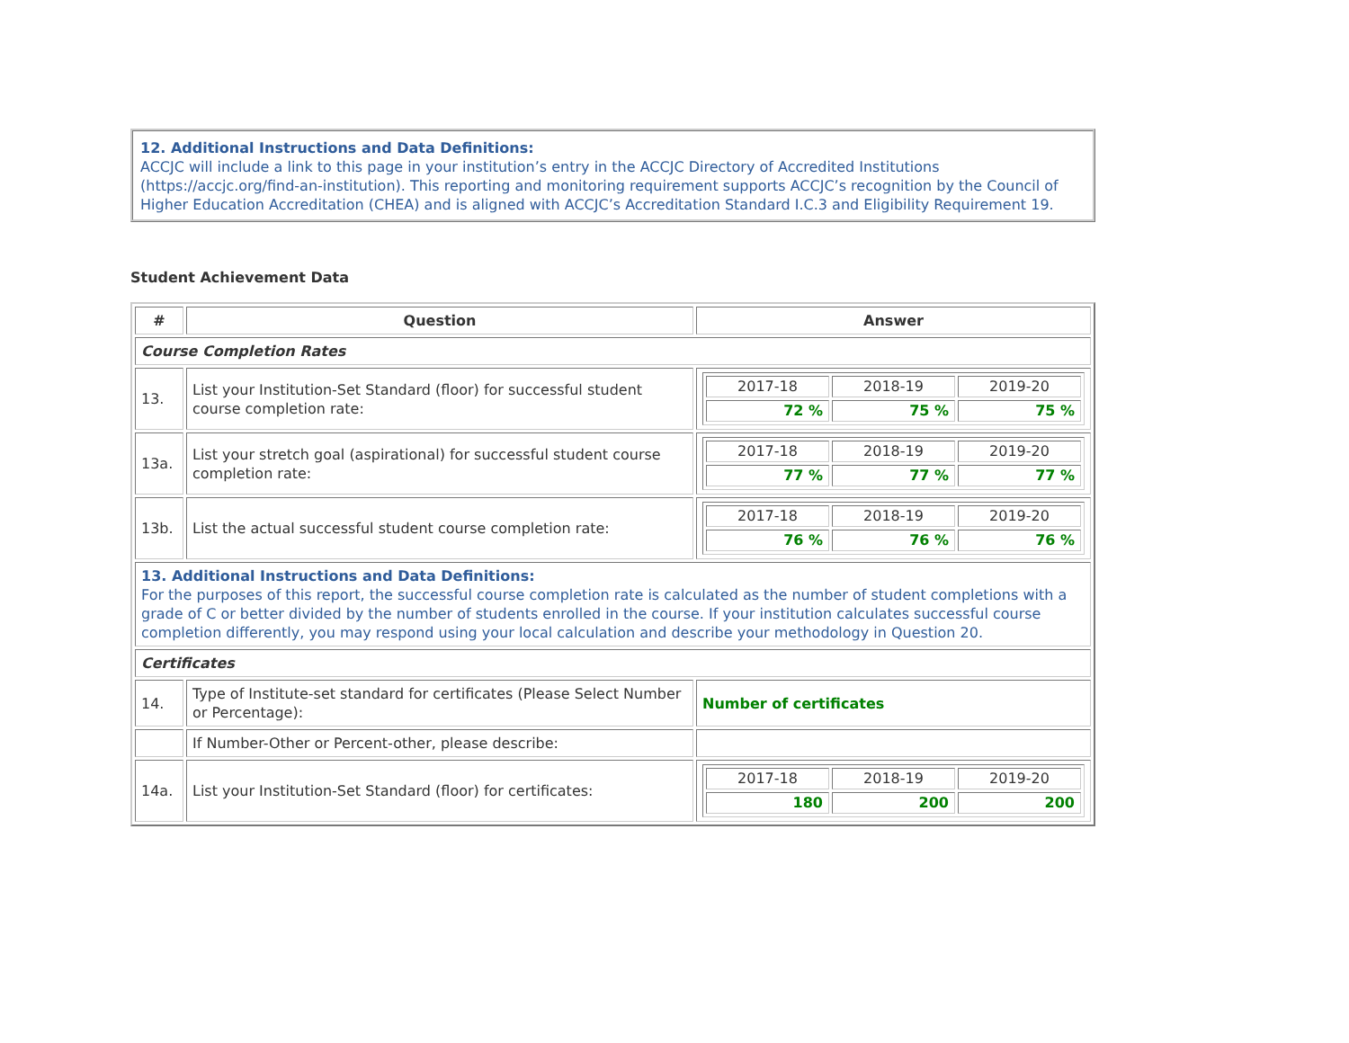12. Additional Instructions and Data Definitions:
ACCJC will include a link to this page in your institution’s entry in the ACCJC Directory of Accredited Institutions (https://accjc.org/find-an-institution). This reporting and monitoring requirement supports ACCJC’s recognition by the Council of Higher Education Accreditation (CHEA) and is aligned with ACCJC’s Accreditation Standard I.C.3 and Eligibility Requirement 19.
Student Achievement Data
| # | Question | Answer |
| --- | --- | --- |
| Course Completion Rates | | |
| 13. | List your Institution-Set Standard (floor) for successful student course completion rate: | / 2017-18 / 2018-19 / 2019-20 / / 72 % / 75 % / 75 % / |
| 13a. | List your stretch goal (aspirational) for successful student course completion rate: | / 2017-18 / 2018-19 / 2019-20 / / 77 % / 77 % / 77 % / |
| 13b. | List the actual successful student course completion rate: | / 2017-18 / 2018-19 / 2019-20 / / 76 % / 76 % / 76 % / |
| 13. Additional Instructions and Data Definitions: For the purposes of this report, the successful course completion rate is calculated as the number of student completions with a grade of C or better divided by the number of students enrolled in the course. If your institution calculates successful course completion differently, you may respond using your local calculation and describe your methodology in Question 20. | | |
| Certificates | | |
| 14. | Type of Institute-set standard for certificates (Please Select Number or Percentage): | Number of certificates |
| | If Number-Other or Percent-other, please describe: | |
| 14a. | List your Institution-Set Standard (floor) for certificates: | / 2017-18 / 2018-19 / 2019-20 / / 180 / 200 / 200 / |